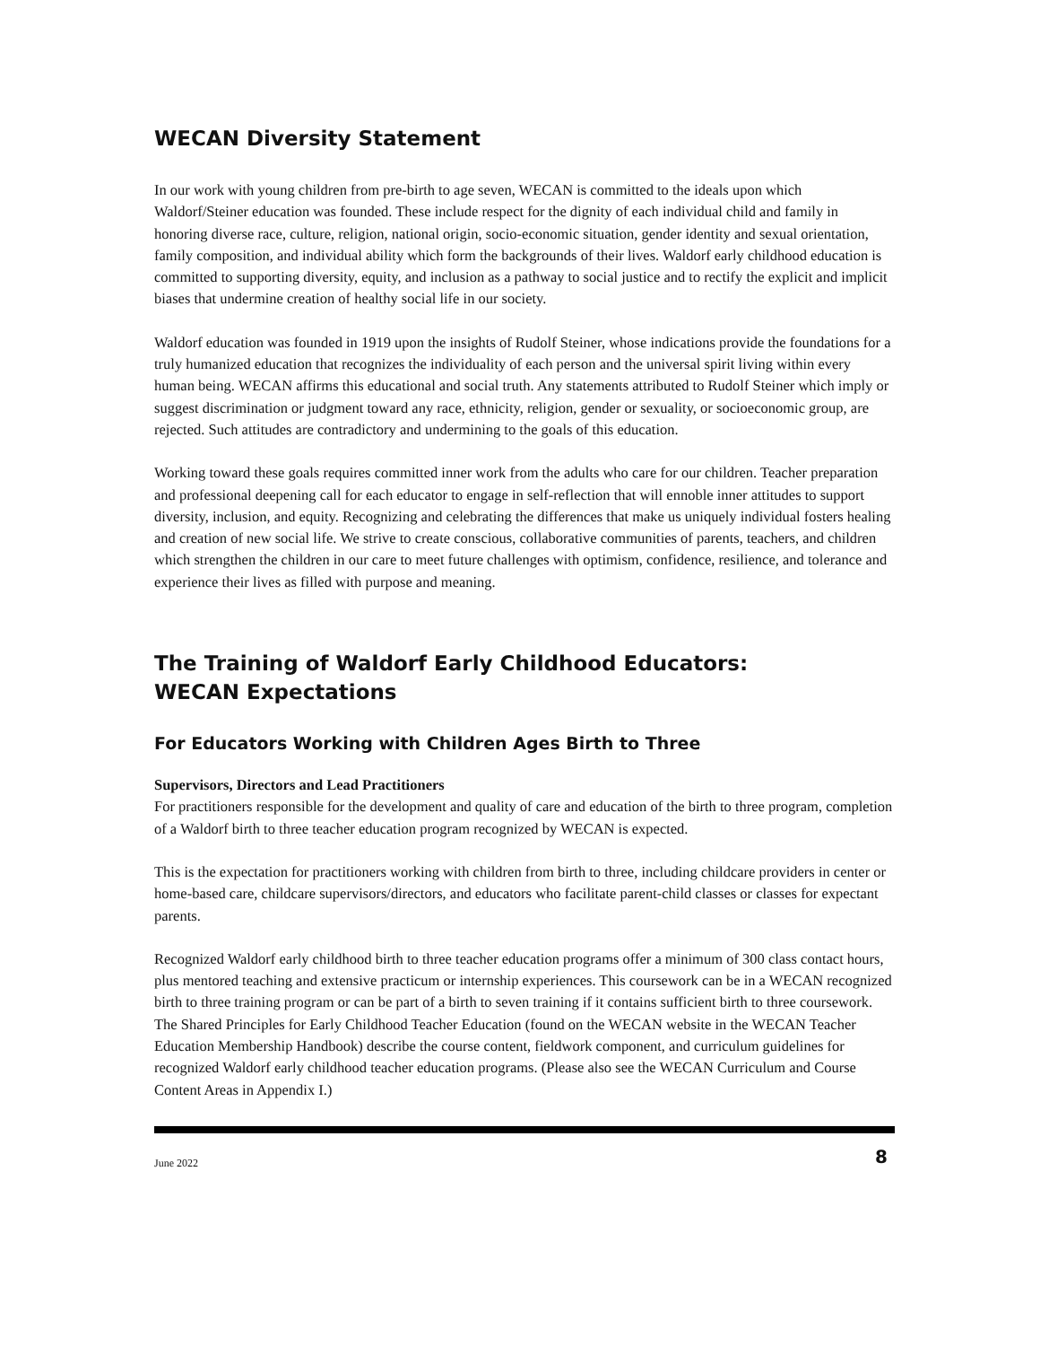WECAN Diversity Statement
In our work with young children from pre-birth to age seven, WECAN is committed to the ideals upon which Waldorf/Steiner education was founded. These include respect for the dignity of each individual child and family in honoring diverse race, culture, religion, national origin, socio-economic situation, gender identity and sexual orientation, family composition, and individual ability which form the backgrounds of their lives. Waldorf early childhood education is committed to supporting diversity, equity, and inclusion as a pathway to social justice and to rectify the explicit and implicit biases that undermine creation of healthy social life in our society.
Waldorf education was founded in 1919 upon the insights of Rudolf Steiner, whose indications provide the foundations for a truly humanized education that recognizes the individuality of each person and the universal spirit living within every human being. WECAN affirms this educational and social truth. Any statements attributed to Rudolf Steiner which imply or suggest discrimination or judgment toward any race, ethnicity, religion, gender or sexuality, or socioeconomic group, are rejected. Such attitudes are contradictory and undermining to the goals of this education.
Working toward these goals requires committed inner work from the adults who care for our children. Teacher preparation and professional deepening call for each educator to engage in self-reflection that will ennoble inner attitudes to support diversity, inclusion, and equity. Recognizing and celebrating the differences that make us uniquely individual fosters healing and creation of new social life. We strive to create conscious, collaborative communities of parents, teachers, and children which strengthen the children in our care to meet future challenges with optimism, confidence, resilience, and tolerance and experience their lives as filled with purpose and meaning.
The Training of Waldorf Early Childhood Educators:
WECAN Expectations
For Educators Working with Children Ages Birth to Three
Supervisors, Directors and Lead Practitioners
For practitioners responsible for the development and quality of care and education of the birth to three program, completion of a Waldorf birth to three teacher education program recognized by WECAN is expected.
This is the expectation for practitioners working with children from birth to three, including childcare providers in center or home-based care, childcare supervisors/directors, and educators who facilitate parent-child classes or classes for expectant parents.
Recognized Waldorf early childhood birth to three teacher education programs offer a minimum of 300 class contact hours, plus mentored teaching and extensive practicum or internship experiences. This coursework can be in a WECAN recognized birth to three training program or can be part of a birth to seven training if it contains sufficient birth to three coursework. The Shared Principles for Early Childhood Teacher Education (found on the WECAN website in the WECAN Teacher Education Membership Handbook) describe the course content, fieldwork component, and curriculum guidelines for recognized Waldorf early childhood teacher education programs. (Please also see the WECAN Curriculum and Course Content Areas in Appendix I.)
June 2022 8